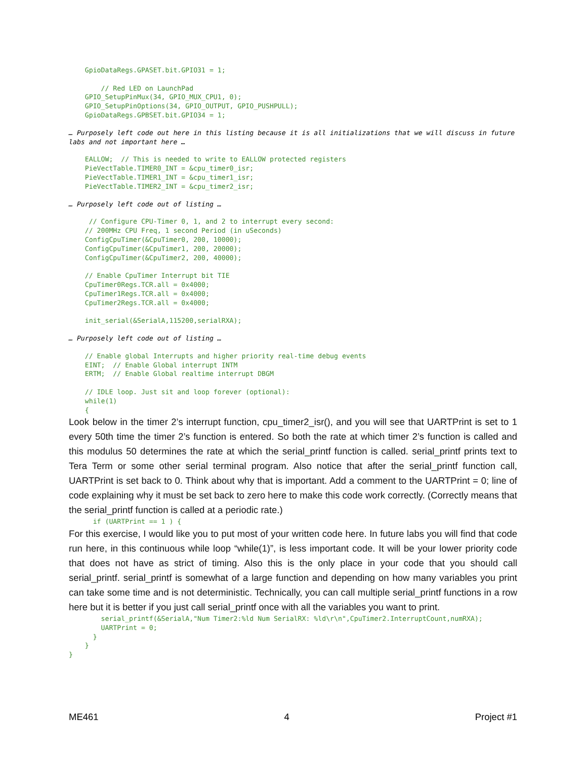GpioDataRegs.GPASET.bit.GPIO31 = 1;

        // Red LED on LaunchPad
    GPIO_SetupPinMux(34, GPIO_MUX_CPU1, 0);
    GPIO_SetupPinOptions(34, GPIO_OUTPUT, GPIO_PUSHPULL);
    GpioDataRegs.GPBSET.bit.GPIO34 = 1;
… Purposely left code out here in this listing because it is all initializations that we will discuss in future labs and not important here …
    EALLOW;  // This is needed to write to EALLOW protected registers
    PieVectTable.TIMER0_INT = &cpu_timer0_isr;
    PieVectTable.TIMER1_INT = &cpu_timer1_isr;
    PieVectTable.TIMER2_INT = &cpu_timer2_isr;
… Purposely left code out of listing …
     // Configure CPU-Timer 0, 1, and 2 to interrupt every second:
    // 200MHz CPU Freq, 1 second Period (in uSeconds)
    ConfigCpuTimer(&CpuTimer0, 200, 10000);
    ConfigCpuTimer(&CpuTimer1, 200, 20000);
    ConfigCpuTimer(&CpuTimer2, 200, 40000);

    // Enable CpuTimer Interrupt bit TIE
    CpuTimer0Regs.TCR.all = 0x4000;
    CpuTimer1Regs.TCR.all = 0x4000;
    CpuTimer2Regs.TCR.all = 0x4000;

    init_serial(&SerialA,115200,serialRXA);
… Purposely left code out of listing …
    // Enable global Interrupts and higher priority real-time debug events
    EINT;  // Enable Global interrupt INTM
    ERTM;  // Enable Global realtime interrupt DBGM

    // IDLE loop. Just sit and loop forever (optional):
    while(1)
    {
Look below in the timer 2’s interrupt function, cpu_timer2_isr(), and you will see that UARTPrint is set to 1 every 50th time the timer 2’s function is entered. So both the rate at which timer 2’s function is called and this modulus 50 determines the rate at which the serial_printf function is called. serial_printf prints text to Tera Term or some other serial terminal program. Also notice that after the serial_printf function call, UARTPrint is set back to 0. Think about why that is important. Add a comment to the UARTPrint = 0; line of code explaining why it must be set back to zero here to make this code work correctly. (Correctly means that the serial_printf function is called at a periodic rate.)
      if (UARTPrint == 1 ) {
For this exercise, I would like you to put most of your written code here. In future labs you will find that code run here, in this continuous while loop “while(1)”, is less important code. It will be your lower priority code that does not have as strict of timing. Also this is the only place in your code that you should call serial_printf. serial_printf is somewhat of a large function and depending on how many variables you print can take some time and is not deterministic. Technically, you can call multiple serial_printf functions in a row here but it is better if you just call serial_printf once with all the variables you want to print.
        serial_printf(&SerialA,"Num Timer2:%ld Num SerialRX: %ld\r\n",CpuTimer2.InterruptCount,numRXA);
        UARTPrint = 0;
      }
    }
}
ME461 4 Project #1